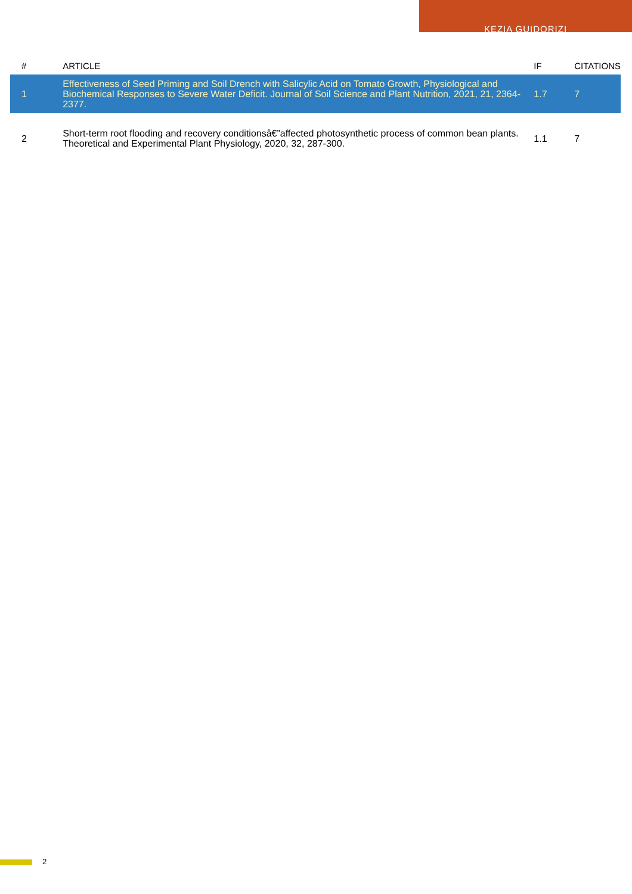KEZIA GUIDORIZI
| # | ARTICLE | IF | CITATIONS |
| --- | --- | --- | --- |
| 1 | Effectiveness of Seed Priming and Soil Drench with Salicylic Acid on Tomato Growth, Physiological and Biochemical Responses to Severe Water Deficit. Journal of Soil Science and Plant Nutrition, 2021, 21, 2364-2377. | 1.7 | 7 |
| 2 | Short-term root flooding and recovery conditionsâ€”affected photosynthetic process of common bean plants. Theoretical and Experimental Plant Physiology, 2020, 32, 287-300. | 1.1 | 7 |
2